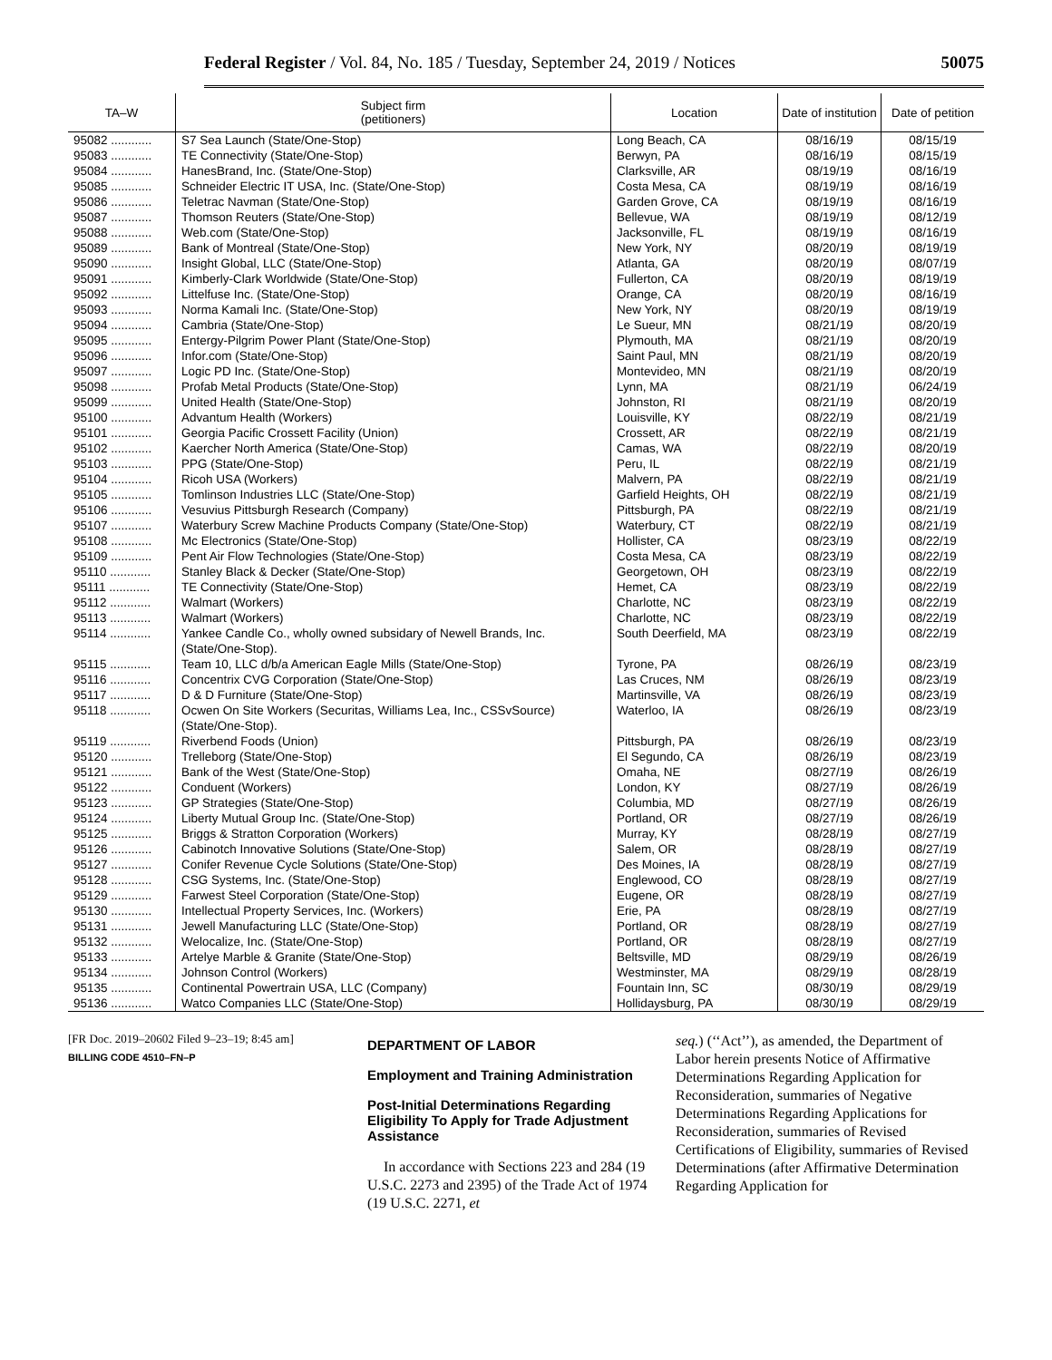Federal Register / Vol. 84, No. 185 / Tuesday, September 24, 2019 / Notices 50075
| TA–W | Subject firm (petitioners) | Location | Date of institution | Date of petition |
| --- | --- | --- | --- | --- |
| 95082 ............ | S7 Sea Launch (State/One-Stop) | Long Beach, CA | 08/16/19 | 08/15/19 |
| 95083 ............ | TE Connectivity (State/One-Stop) | Berwyn, PA | 08/16/19 | 08/15/19 |
| 95084 ............ | HanesBrand, Inc. (State/One-Stop) | Clarksville, AR | 08/19/19 | 08/16/19 |
| 95085 ............ | Schneider Electric IT USA, Inc. (State/One-Stop) | Costa Mesa, CA | 08/19/19 | 08/16/19 |
| 95086 ............ | Teletrac Navman (State/One-Stop) | Garden Grove, CA | 08/19/19 | 08/16/19 |
| 95087 ............ | Thomson Reuters (State/One-Stop) | Bellevue, WA | 08/19/19 | 08/12/19 |
| 95088 ............ | Web.com (State/One-Stop) | Jacksonville, FL | 08/19/19 | 08/16/19 |
| 95089 ............ | Bank of Montreal (State/One-Stop) | New York, NY | 08/20/19 | 08/19/19 |
| 95090 ............ | Insight Global, LLC (State/One-Stop) | Atlanta, GA | 08/20/19 | 08/07/19 |
| 95091 ............ | Kimberly-Clark Worldwide (State/One-Stop) | Fullerton, CA | 08/20/19 | 08/19/19 |
| 95092 ............ | Littelfuse Inc. (State/One-Stop) | Orange, CA | 08/20/19 | 08/16/19 |
| 95093 ............ | Norma Kamali Inc. (State/One-Stop) | New York, NY | 08/20/19 | 08/19/19 |
| 95094 ............ | Cambria (State/One-Stop) | Le Sueur, MN | 08/21/19 | 08/20/19 |
| 95095 ............ | Entergy-Pilgrim Power Plant (State/One-Stop) | Plymouth, MA | 08/21/19 | 08/20/19 |
| 95096 ............ | Infor.com (State/One-Stop) | Saint Paul, MN | 08/21/19 | 08/20/19 |
| 95097 ............ | Logic PD Inc. (State/One-Stop) | Montevideo, MN | 08/21/19 | 08/20/19 |
| 95098 ............ | Profab Metal Products (State/One-Stop) | Lynn, MA | 08/21/19 | 06/24/19 |
| 95099 ............ | United Health (State/One-Stop) | Johnston, RI | 08/21/19 | 08/20/19 |
| 95100 ............ | Advantum Health (Workers) | Louisville, KY | 08/22/19 | 08/21/19 |
| 95101 ............ | Georgia Pacific Crossett Facility (Union) | Crossett, AR | 08/22/19 | 08/21/19 |
| 95102 ............ | Kaercher North America (State/One-Stop) | Camas, WA | 08/22/19 | 08/20/19 |
| 95103 ............ | PPG (State/One-Stop) | Peru, IL | 08/22/19 | 08/21/19 |
| 95104 ............ | Ricoh USA (Workers) | Malvern, PA | 08/22/19 | 08/21/19 |
| 95105 ............ | Tomlinson Industries LLC (State/One-Stop) | Garfield Heights, OH | 08/22/19 | 08/21/19 |
| 95106 ............ | Vesuvius Pittsburgh Research (Company) | Pittsburgh, PA | 08/22/19 | 08/21/19 |
| 95107 ............ | Waterbury Screw Machine Products Company (State/One-Stop) | Waterbury, CT | 08/22/19 | 08/21/19 |
| 95108 ............ | Mc Electronics (State/One-Stop) | Hollister, CA | 08/23/19 | 08/22/19 |
| 95109 ............ | Pent Air Flow Technologies (State/One-Stop) | Costa Mesa, CA | 08/23/19 | 08/22/19 |
| 95110 ............ | Stanley Black & Decker (State/One-Stop) | Georgetown, OH | 08/23/19 | 08/22/19 |
| 95111 ............ | TE Connectivity (State/One-Stop) | Hemet, CA | 08/23/19 | 08/22/19 |
| 95112 ............ | Walmart (Workers) | Charlotte, NC | 08/23/19 | 08/22/19 |
| 95113 ............ | Walmart (Workers) | Charlotte, NC | 08/23/19 | 08/22/19 |
| 95114 ............ | Yankee Candle Co., wholly owned subsidary of Newell Brands, Inc. (State/One-Stop). | South Deerfield, MA | 08/23/19 | 08/22/19 |
| 95115 ............ | Team 10, LLC d/b/a American Eagle Mills (State/One-Stop) | Tyrone, PA | 08/26/19 | 08/23/19 |
| 95116 ............ | Concentrix CVG Corporation (State/One-Stop) | Las Cruces, NM | 08/26/19 | 08/23/19 |
| 95117 ............ | D & D Furniture (State/One-Stop) | Martinsville, VA | 08/26/19 | 08/23/19 |
| 95118 ............ | Ocwen On Site Workers (Securitas, Williams Lea, Inc., CSSvSource) (State/One-Stop). | Waterloo, IA | 08/26/19 | 08/23/19 |
| 95119 ............ | Riverbend Foods (Union) | Pittsburgh, PA | 08/26/19 | 08/23/19 |
| 95120 ............ | Trelleborg (State/One-Stop) | El Segundo, CA | 08/26/19 | 08/23/19 |
| 95121 ............ | Bank of the West (State/One-Stop) | Omaha, NE | 08/27/19 | 08/26/19 |
| 95122 ............ | Conduent (Workers) | London, KY | 08/27/19 | 08/26/19 |
| 95123 ............ | GP Strategies (State/One-Stop) | Columbia, MD | 08/27/19 | 08/26/19 |
| 95124 ............ | Liberty Mutual Group Inc. (State/One-Stop) | Portland, OR | 08/27/19 | 08/26/19 |
| 95125 ............ | Briggs & Stratton Corporation (Workers) | Murray, KY | 08/28/19 | 08/27/19 |
| 95126 ............ | Cabinotch Innovative Solutions (State/One-Stop) | Salem, OR | 08/28/19 | 08/27/19 |
| 95127 ............ | Conifer Revenue Cycle Solutions (State/One-Stop) | Des Moines, IA | 08/28/19 | 08/27/19 |
| 95128 ............ | CSG Systems, Inc. (State/One-Stop) | Englewood, CO | 08/28/19 | 08/27/19 |
| 95129 ............ | Farwest Steel Corporation (State/One-Stop) | Eugene, OR | 08/28/19 | 08/27/19 |
| 95130 ............ | Intellectual Property Services, Inc. (Workers) | Erie, PA | 08/28/19 | 08/27/19 |
| 95131 ............ | Jewell Manufacturing LLC (State/One-Stop) | Portland, OR | 08/28/19 | 08/27/19 |
| 95132 ............ | Welocalize, Inc. (State/One-Stop) | Portland, OR | 08/28/19 | 08/27/19 |
| 95133 ............ | Artelye Marble & Granite (State/One-Stop) | Beltsville, MD | 08/29/19 | 08/26/19 |
| 95134 ............ | Johnson Control (Workers) | Westminster, MA | 08/29/19 | 08/28/19 |
| 95135 ............ | Continental Powertrain USA, LLC (Company) | Fountain Inn, SC | 08/30/19 | 08/29/19 |
| 95136 ............ | Watco Companies LLC (State/One-Stop) | Hollidaysburg, PA | 08/30/19 | 08/29/19 |
[FR Doc. 2019–20602 Filed 9–23–19; 8:45 am]
BILLING CODE 4510–FN–P
DEPARTMENT OF LABOR
Employment and Training Administration
Post-Initial Determinations Regarding Eligibility To Apply for Trade Adjustment Assistance
In accordance with Sections 223 and 284 (19 U.S.C. 2273 and 2395) of the Trade Act of 1974 (19 U.S.C. 2271, et
seq.) (‘‘Act’’), as amended, the Department of Labor herein presents Notice of Affirmative Determinations Regarding Application for Reconsideration, summaries of Negative Determinations Regarding Applications for Reconsideration, summaries of Revised Certifications of Eligibility, summaries of Revised Determinations (after Affirmative Determination Regarding Application for